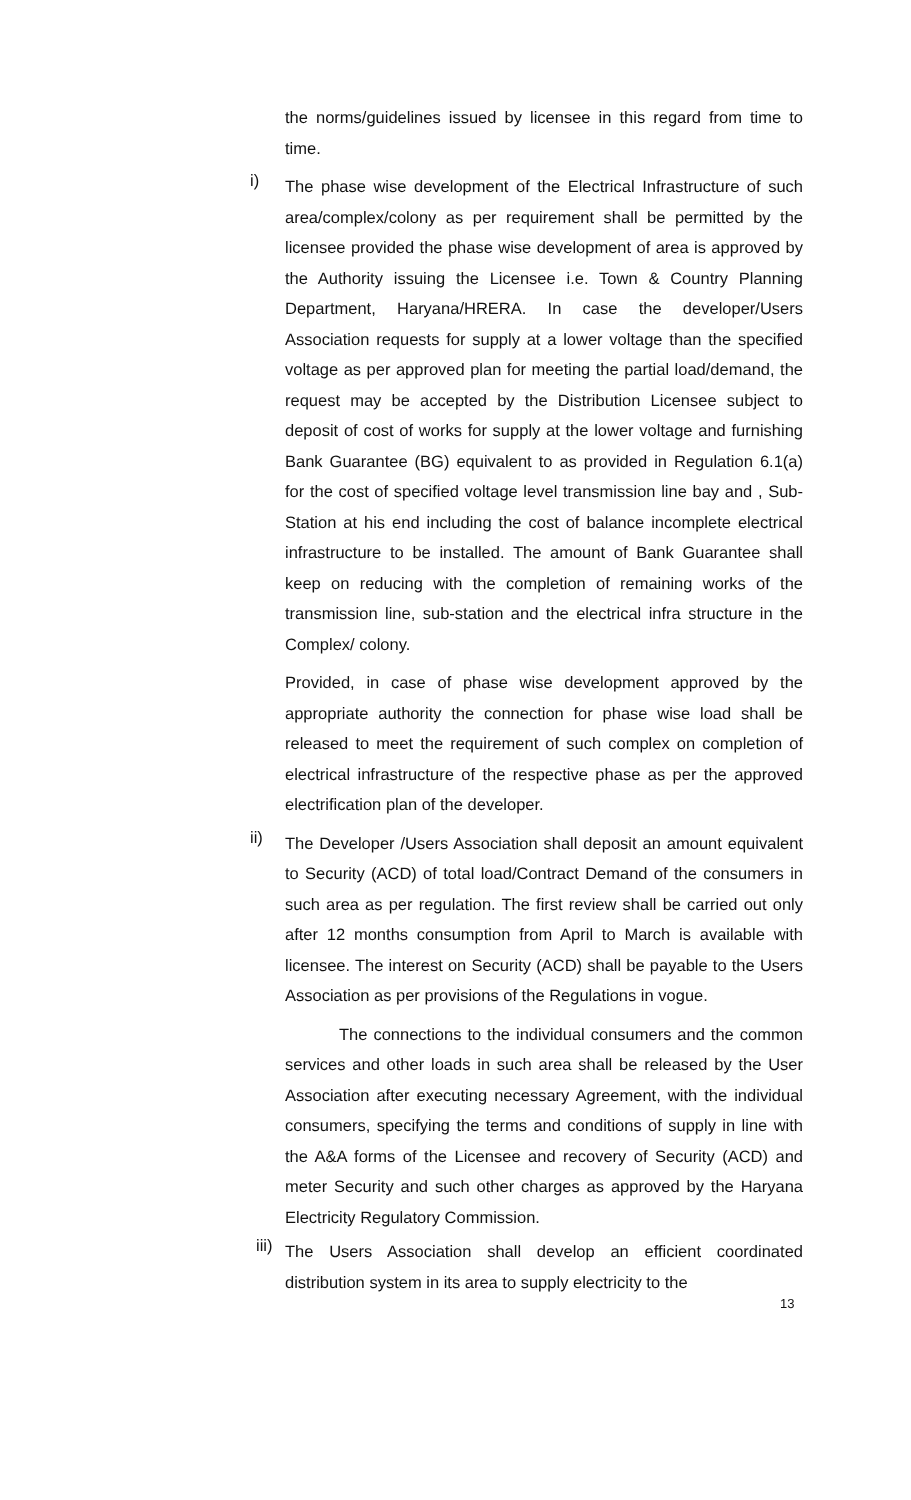the norms/guidelines issued by licensee in this regard from time to time.
i)
The phase wise development of the Electrical Infrastructure of such area/complex/colony as per requirement shall be permitted by the licensee provided the phase wise development of area is approved by the Authority issuing the Licensee i.e. Town & Country Planning Department, Haryana/HRERA. In case the developer/Users Association requests for supply at a lower voltage than the specified voltage as per approved plan for meeting the partial load/demand, the request may be accepted by the Distribution Licensee subject to deposit of cost of works for supply at the lower voltage and furnishing Bank Guarantee (BG) equivalent to as provided in Regulation 6.1(a) for the cost of specified voltage level transmission line bay and , Sub-Station at his end including the cost of balance incomplete electrical infrastructure to be installed. The amount of Bank Guarantee shall keep on reducing with the completion of remaining works of the transmission line, sub-station and the electrical infra structure in the Complex/ colony.
Provided, in case of phase wise development approved by the appropriate authority the connection for phase wise load shall be released to meet the requirement of such complex on completion of electrical infrastructure of the respective phase as per the approved electrification plan of the developer.
ii)
The Developer /Users Association shall deposit an amount equivalent to Security (ACD) of total load/Contract Demand of the consumers in such area as per regulation. The first review shall be carried out only after 12 months consumption from April to March is available with licensee. The interest on Security (ACD) shall be payable to the Users Association as per provisions of the Regulations in vogue.
The connections to the individual consumers and the common services and other loads in such area shall be released by the User Association after executing necessary Agreement, with the individual consumers, specifying the terms and conditions of supply in line with the A&A forms of the Licensee and recovery of Security (ACD) and meter Security and such other charges as approved by the Haryana Electricity Regulatory Commission.
iii)
The Users Association shall develop an efficient coordinated distribution system in its area to supply electricity to the
13